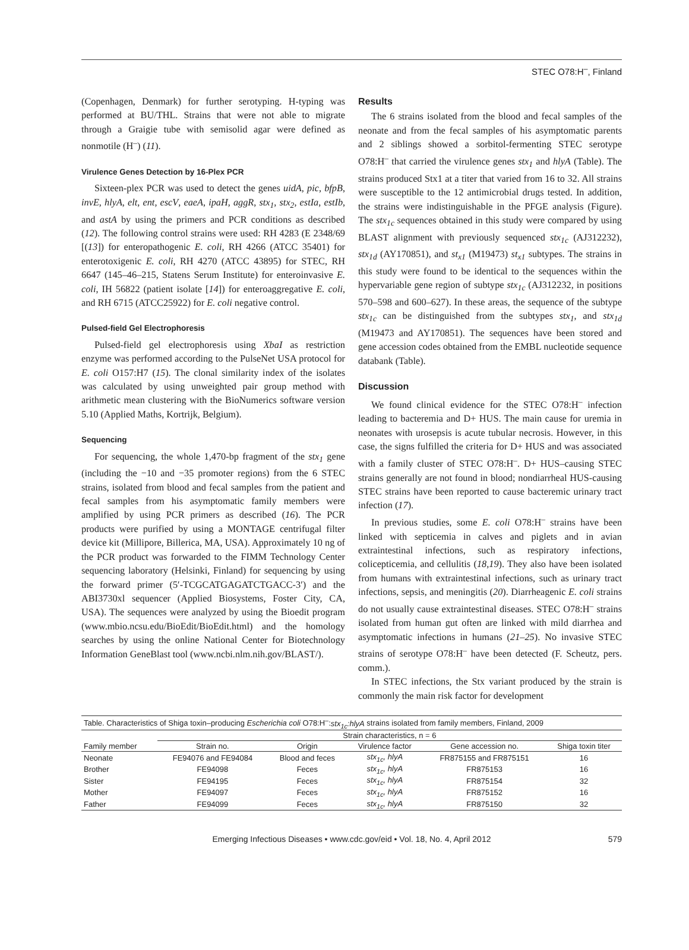STEC O78:H<sup>–</sup>, Finland
(Copenhagen, Denmark) for further serotyping. H-typing was performed at BU/THL. Strains that were not able to migrate through a Graigie tube with semisolid agar were defined as nonmotile (H<sup>–</sup>) (11).
Virulence Genes Detection by 16-Plex PCR
Sixteen-plex PCR was used to detect the genes uidA, pic, bfpB, invE, hlyA, elt, ent, escV, eaeA, ipaH, aggR, stx<sub>1</sub>, stx<sub>2</sub>, estIa, estIb, and astA by using the primers and PCR conditions as described (12). The following control strains were used: RH 4283 (E 2348/69 [(13]) for enteropathogenic E. coli, RH 4266 (ATCC 35401) for enterotoxigenic E. coli, RH 4270 (ATCC 43895) for STEC, RH 6647 (145–46–215, Statens Serum Institute) for enteroinvasive E. coli, IH 56822 (patient isolate [14]) for enteroaggregative E. coli, and RH 6715 (ATCC25922) for E. coli negative control.
Pulsed-field Gel Electrophoresis
Pulsed-field gel electrophoresis using XbaI as restriction enzyme was performed according to the PulseNet USA protocol for E. coli O157:H7 (15). The clonal similarity index of the isolates was calculated by using unweighted pair group method with arithmetic mean clustering with the BioNumerics software version 5.10 (Applied Maths, Kortrijk, Belgium).
Sequencing
For sequencing, the whole 1,470-bp fragment of the stx<sub>1</sub> gene (including the −10 and −35 promoter regions) from the 6 STEC strains, isolated from blood and fecal samples from the patient and fecal samples from his asymptomatic family members were amplified by using PCR primers as described (16). The PCR products were purified by using a MONTAGE centrifugal filter device kit (Millipore, Billerica, MA, USA). Approximately 10 ng of the PCR product was forwarded to the FIMM Technology Center sequencing laboratory (Helsinki, Finland) for sequencing by using the forward primer (5′-TCGCATGAGATCTGACC-3′) and the ABI3730xl sequencer (Applied Biosystems, Foster City, CA, USA). The sequences were analyzed by using the Bioedit program (www.mbio.ncsu.edu/BioEdit/BioEdit.html) and the homology searches by using the online National Center for Biotechnology Information GeneBlast tool (www.ncbi.nlm.nih.gov/BLAST/).
Results
The 6 strains isolated from the blood and fecal samples of the neonate and from the fecal samples of his asymptomatic parents and 2 siblings showed a sorbitol-fermenting STEC serotype O78:H<sup>–</sup> that carried the virulence genes stx<sub>1</sub> and hlyA (Table). The strains produced Stx1 at a titer that varied from 16 to 32. All strains were susceptible to the 12 antimicrobial drugs tested. In addition, the strains were indistinguishable in the PFGE analysis (Figure). The stx<sub>1c</sub> sequences obtained in this study were compared by using BLAST alignment with previously sequenced stx<sub>1c</sub> (AJ312232), stx<sub>1d</sub> (AY170851), and st<sub>x1</sub> (M19473) st<sub>x1</sub> subtypes. The strains in this study were found to be identical to the sequences within the hypervariable gene region of subtype stx<sub>1c</sub> (AJ312232, in positions 570–598 and 600–627). In these areas, the sequence of the subtype stx<sub>1c</sub> can be distinguished from the subtypes stx<sub>1</sub>, and stx<sub>1d</sub> (M19473 and AY170851). The sequences have been stored and gene accession codes obtained from the EMBL nucleotide sequence databank (Table).
Discussion
We found clinical evidence for the STEC O78:H<sup>–</sup> infection leading to bacteremia and D+ HUS. The main cause for uremia in neonates with urosepsis is acute tubular necrosis. However, in this case, the signs fulfilled the criteria for D+ HUS and was associated with a family cluster of STEC O78:H<sup>–</sup>. D+ HUS–causing STEC strains generally are not found in blood; nondiarrheal HUS-causing STEC strains have been reported to cause bacteremic urinary tract infection (17).
In previous studies, some E. coli O78:H<sup>–</sup> strains have been linked with septicemia in calves and piglets and in avian extraintestinal infections, such as respiratory infections, colicepticemia, and cellulitis (18,19). They also have been isolated from humans with extraintestinal infections, such as urinary tract infections, sepsis, and meningitis (20). Diarrheagenic E. coli strains do not usually cause extraintestinal diseases. STEC O78:H<sup>–</sup> strains isolated from human gut often are linked with mild diarrhea and asymptomatic infections in humans (21–25). No invasive STEC strains of serotype O78:H<sup>–</sup> have been detected (F. Scheutz, pers. comm.).
In STEC infections, the Stx variant produced by the strain is commonly the main risk factor for development
| Table. Characteristics of Shiga toxin–producing Escherichia coli O78:H<sup>–</sup>: stx<sub>1c</sub>:hlyA strains isolated from family members, Finland, 2009 | | | | | |
| | Strain characteristics, n = 6 | | | | |
| Family member | Strain no. | Origin | Virulence factor | Gene accession no. | Shiga toxin titer |
| Neonate | FE94076 and FE94084 | Blood and feces | stx<sub>1c</sub>, hlyA | FR875155 and FR875151 | 16 |
| Brother | FE94098 | Feces | stx<sub>1c</sub>, hlyA | FR875153 | 16 |
| Sister | FE94195 | Feces | stx<sub>1c</sub>, hlyA | FR875154 | 32 |
| Mother | FE94097 | Feces | stx<sub>1c</sub>, hlyA | FR875152 | 16 |
| Father | FE94099 | Feces | stx<sub>1c</sub>, hlyA | FR875150 | 32 |
Emerging Infectious Diseases • www.cdc.gov/eid • Vol. 18, No. 4, April 2012 579